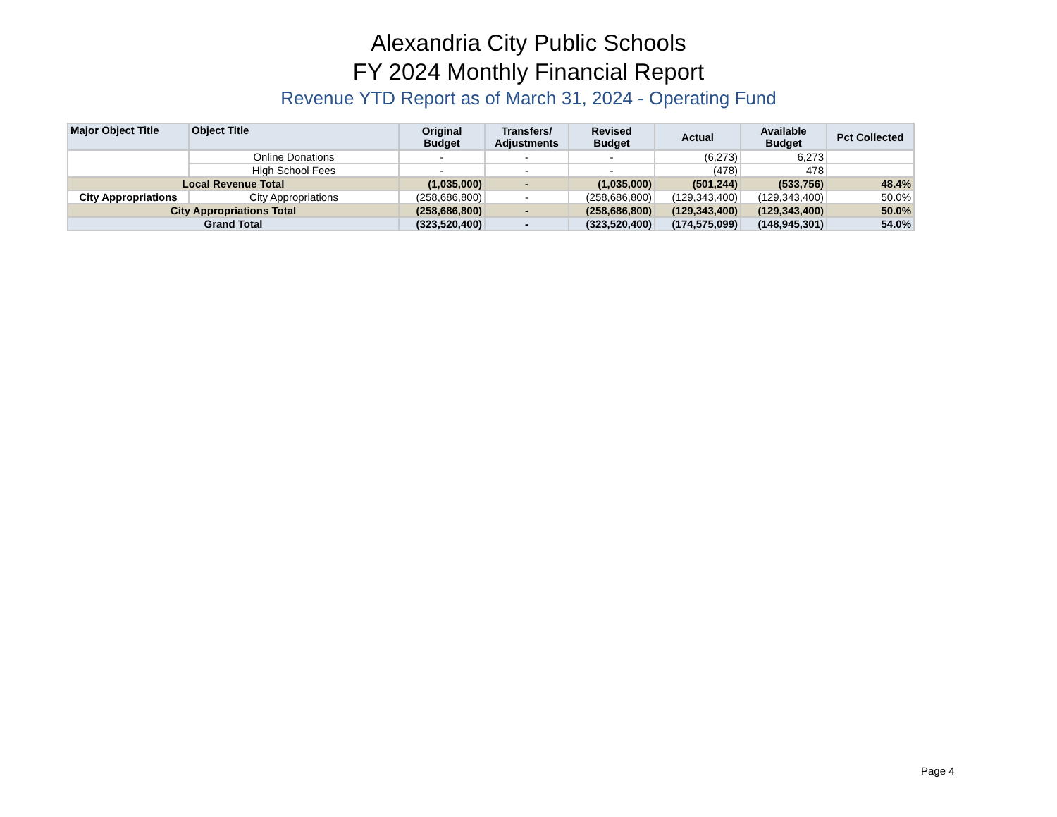Alexandria City Public Schools
FY 2024 Monthly Financial Report
Revenue YTD Report as of March 31, 2024 - Operating Fund
| Major Object Title | Object Title | Original Budget | Transfers/ Adjustments | Revised Budget | Actual | Available Budget | Pct Collected |
| --- | --- | --- | --- | --- | --- | --- | --- |
| | Online Donations | - | - | - | (6,273) | 6,273 | |
| | High School Fees | - | - | - | (478) | 478 | |
| Local Revenue Total | | (1,035,000) | - | (1,035,000) | (501,244) | (533,756) | 48.4% |
| City Appropriations | City Appropriations | (258,686,800) | - | (258,686,800) | (129,343,400) | (129,343,400) | 50.0% |
| City Appropriations Total | | (258,686,800) | - | (258,686,800) | (129,343,400) | (129,343,400) | 50.0% |
| Grand Total | | (323,520,400) | - | (323,520,400) | (174,575,099) | (148,945,301) | 54.0% |
Page 4